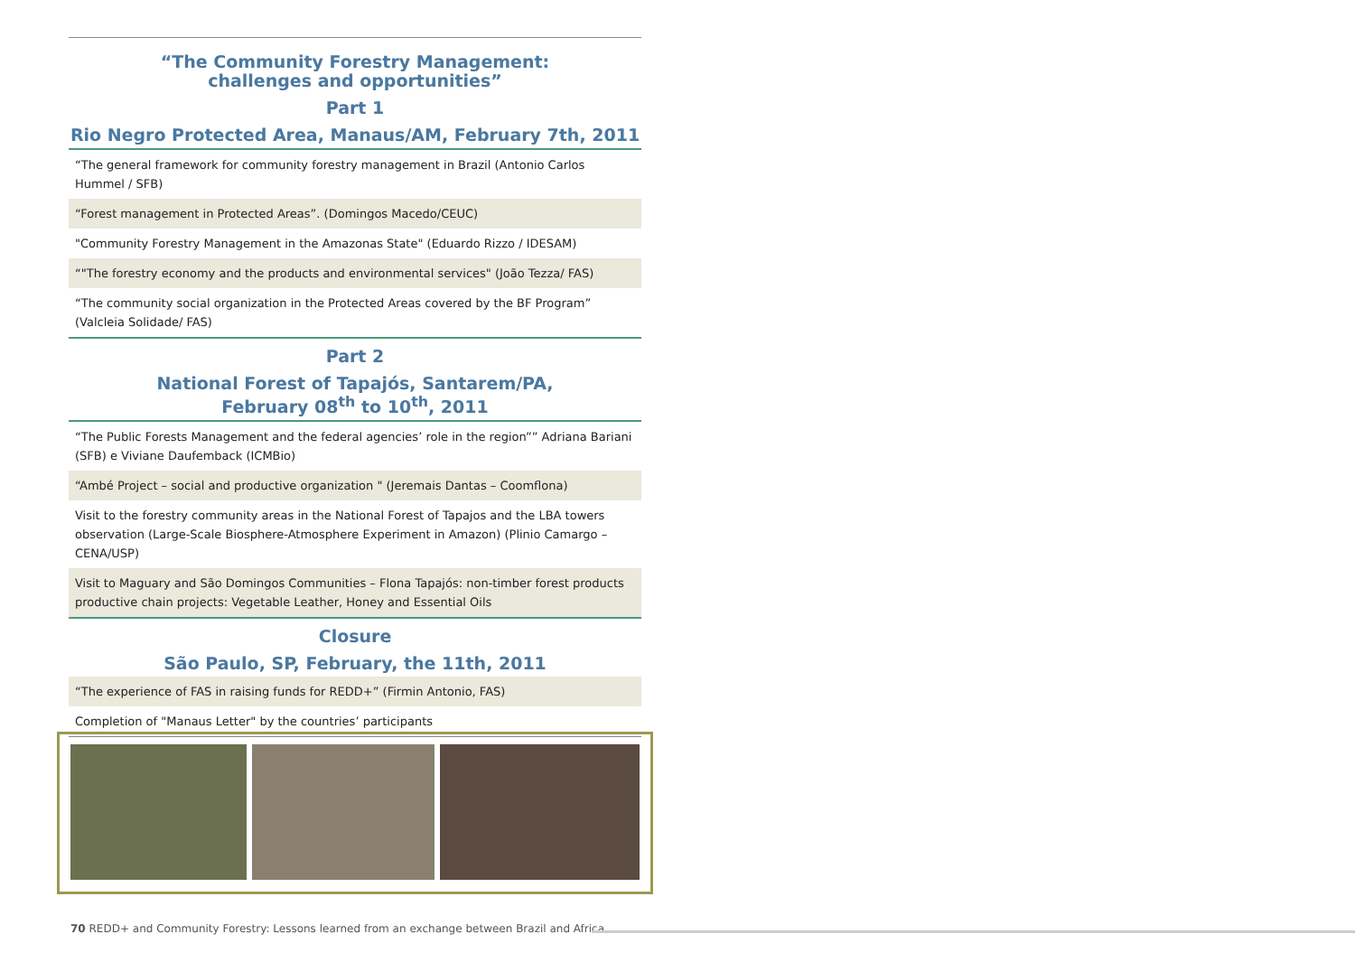“The Community Forestry Management:
challenges and opportunities”
Part 1
Rio Negro Protected Area, Manaus/AM, February 7th, 2011
| “The general framework for community forestry management in Brazil (Antonio Carlos Hummel / SFB) |
| “Forest management in Protected Areas”. (Domingos Macedo/CEUC) |
| "Community Forestry Management in the Amazonas State" (Eduardo Rizzo / IDESAM) |
| “"The forestry economy and the products and environmental services" (João Tezza/ FAS) |
| “The community social organization in the Protected Areas covered by the BF Program” (Valcleia Solidade/ FAS) |
Part 2
National Forest of Tapajós, Santarem/PA,
February 08<sup>th</sup> to 10<sup>th</sup>, 2011
| “The Public Forests Management and the federal agencies’ role in the region”” Adriana Bariani (SFB) e Viviane Daufemback (ICMBio) |
| “Ambé Project – social and productive organization " (Jeremais Dantas – Coomflona) |
| Visit to the forestry community areas in the National Forest of Tapajos and the LBA towers observation (Large-Scale Biosphere-Atmosphere Experiment in Amazon) (Plinio Camargo – CENA/USP) |
| Visit to Maguary and São Domingos Communities – Flona Tapajós: non-timber forest products productive chain projects: Vegetable Leather, Honey and Essential Oils |
Closure
São Paulo, SP, February, the 11th, 2011
| “The experience of FAS in raising funds for REDD+” (Firmin Antonio, FAS) |
| Completion of "Manaus Letter" by the countries’ participants |
70 REDD+ and Community Forestry: Lessons learned from an exchange between Brazil and Africa